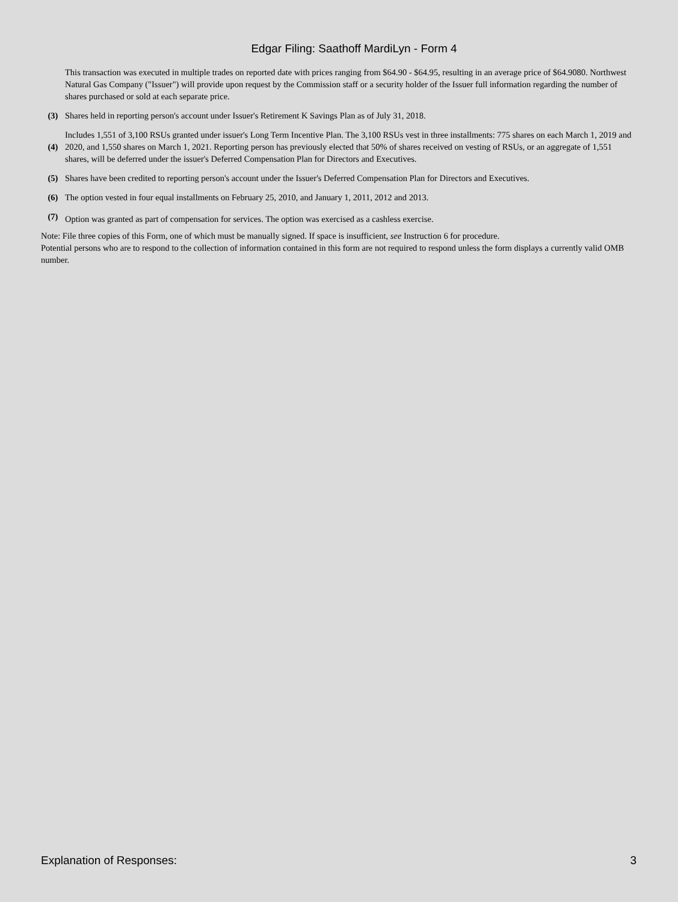Edgar Filing: Saathoff MardiLyn - Form 4
| | This transaction was executed in multiple trades on reported date with prices ranging from $64.90 - $64.95, resulting in an average price of $64.9080. Northwest Natural Gas Company ("Issuer") will provide upon request by the Commission staff or a security holder of the Issuer full information regarding the number of shares purchased or sold at each separate price. |
| (3) | Shares held in reporting person's account under Issuer's Retirement K Savings Plan as of July 31, 2018. |
| (4) | Includes 1,551 of 3,100 RSUs granted under issuer's Long Term Incentive Plan. The 3,100 RSUs vest in three installments: 775 shares on each March 1, 2019 and 2020, and 1,550 shares on March 1, 2021. Reporting person has previously elected that 50% of shares received on vesting of RSUs, or an aggregate of 1,551 shares, will be deferred under the issuer's Deferred Compensation Plan for Directors and Executives. |
| (5) | Shares have been credited to reporting person's account under the Issuer's Deferred Compensation Plan for Directors and Executives. |
| (6) | The option vested in four equal installments on February 25, 2010, and January 1, 2011, 2012 and 2013. |
| (7) | Option was granted as part of compensation for services. The option was exercised as a cashless exercise. |
Note: File three copies of this Form, one of which must be manually signed. If space is insufficient, see Instruction 6 for procedure.
Potential persons who are to respond to the collection of information contained in this form are not required to respond unless the form displays a currently valid OMB number.
Explanation of Responses: 3